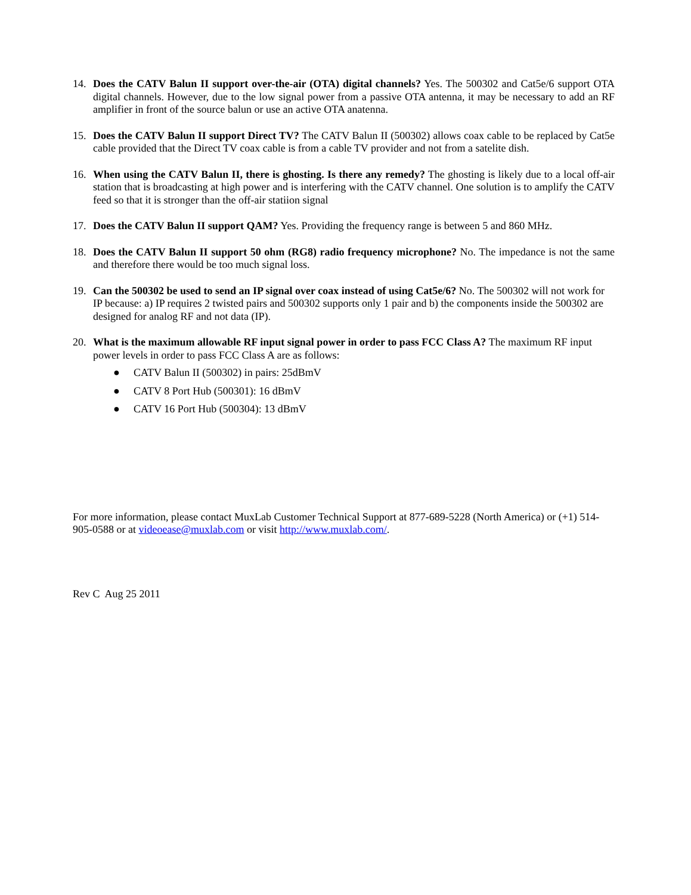14. Does the CATV Balun II support over-the-air (OTA) digital channels? Yes. The 500302 and Cat5e/6 support OTA digital channels. However, due to the low signal power from a passive OTA antenna, it may be necessary to add an RF amplifier in front of the source balun or use an active OTA anatenna.
15. Does the CATV Balun II support Direct TV? The CATV Balun II (500302) allows coax cable to be replaced by Cat5e cable provided that the Direct TV coax cable is from a cable TV provider and not from a satelite dish.
16. When using the CATV Balun II, there is ghosting. Is there any remedy? The ghosting is likely due to a local off-air station that is broadcasting at high power and is interfering with the CATV channel. One solution is to amplify the CATV feed so that it is stronger than the off-air statiion signal
17. Does the CATV Balun II support QAM? Yes. Providing the frequency range is between 5 and 860 MHz.
18. Does the CATV Balun II support 50 ohm (RG8) radio frequency microphone? No. The impedance is not the same and therefore there would be too much signal loss.
19. Can the 500302 be used to send an IP signal over coax instead of using Cat5e/6? No. The 500302 will not work for IP because: a) IP requires 2 twisted pairs and 500302 supports only 1 pair and b) the components inside the 500302 are designed for analog RF and not data (IP).
20. What is the maximum allowable RF input signal power in order to pass FCC Class A? The maximum RF input power levels in order to pass FCC Class A are as follows:
● CATV Balun II (500302) in pairs: 25dBmV
● CATV 8 Port Hub (500301): 16 dBmV
● CATV 16 Port Hub (500304): 13 dBmV
For more information, please contact MuxLab Customer Technical Support at 877-689-5228 (North America) or (+1) 514-905-0588 or at videoease@muxlab.com or visit http://www.muxlab.com/.
Rev C Aug 25 2011